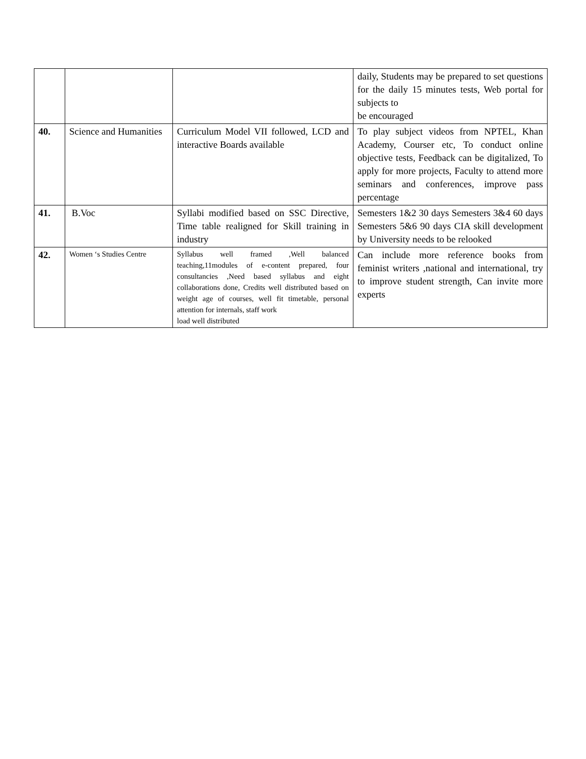| | | | daily, Students may be prepared to set questions for the daily 15 minutes tests, Web portal for subjects to be encouraged |
| 40. | Science and Humanities | Curriculum Model VII followed, LCD and interactive Boards available | To play subject videos from NPTEL, Khan Academy, Courser etc, To conduct online objective tests, Feedback can be digitalized, To apply for more projects, Faculty to attend more seminars and conferences, improve pass percentage |
| 41. | B.Voc | Syllabi modified based on SSC Directive, Time table realigned for Skill training in industry | Semesters 1&2 30 days Semesters 3&4 60 days Semesters 5&6 90 days CIA skill development by University needs to be relooked |
| 42. | Women ‘s Studies Centre | Syllabus well framed ,Well balanced teaching,11modules of e-content prepared, four consultancies ,Need based syllabus and eight collaborations done, Credits well distributed based on weight age of courses, well fit timetable, personal attention for internals, staff work load well distributed | Can include more reference books from feminist writers ,national and international, try to improve student strength, Can invite more experts |